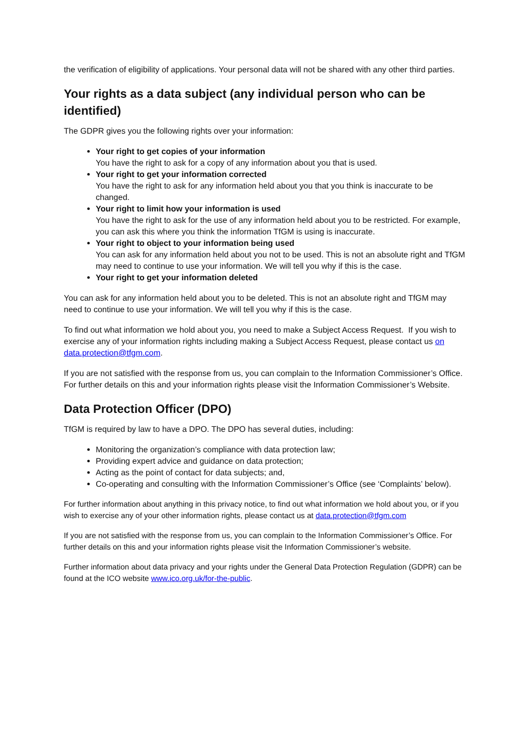the verification of eligibility of applications. Your personal data will not be shared with any other third parties.
Your rights as a data subject (any individual person who can be identified)
The GDPR gives you the following rights over your information:
Your right to get copies of your information
You have the right to ask for a copy of any information about you that is used.
Your right to get your information corrected
You have the right to ask for any information held about you that you think is inaccurate to be changed.
Your right to limit how your information is used
You have the right to ask for the use of any information held about you to be restricted. For example, you can ask this where you think the information TfGM is using is inaccurate.
Your right to object to your information being used
You can ask for any information held about you not to be used. This is not an absolute right and TfGM may need to continue to use your information. We will tell you why if this is the case.
Your right to get your information deleted
You can ask for any information held about you to be deleted. This is not an absolute right and TfGM may need to continue to use your information. We will tell you why if this is the case.
To find out what information we hold about you, you need to make a Subject Access Request. If you wish to exercise any of your information rights including making a Subject Access Request, please contact us on data.protection@tfgm.com.
If you are not satisfied with the response from us, you can complain to the Information Commissioner’s Office. For further details on this and your information rights please visit the Information Commissioner’s Website.
Data Protection Officer (DPO)
TfGM is required by law to have a DPO. The DPO has several duties, including:
Monitoring the organization’s compliance with data protection law;
Providing expert advice and guidance on data protection;
Acting as the point of contact for data subjects; and,
Co-operating and consulting with the Information Commissioner’s Office (see ‘Complaints’ below).
For further information about anything in this privacy notice, to find out what information we hold about you, or if you wish to exercise any of your other information rights, please contact us at data.protection@tfgm.com
If you are not satisfied with the response from us, you can complain to the Information Commissioner’s Office. For further details on this and your information rights please visit the Information Commissioner’s website.
Further information about data privacy and your rights under the General Data Protection Regulation (GDPR) can be found at the ICO website www.ico.org.uk/for-the-public.